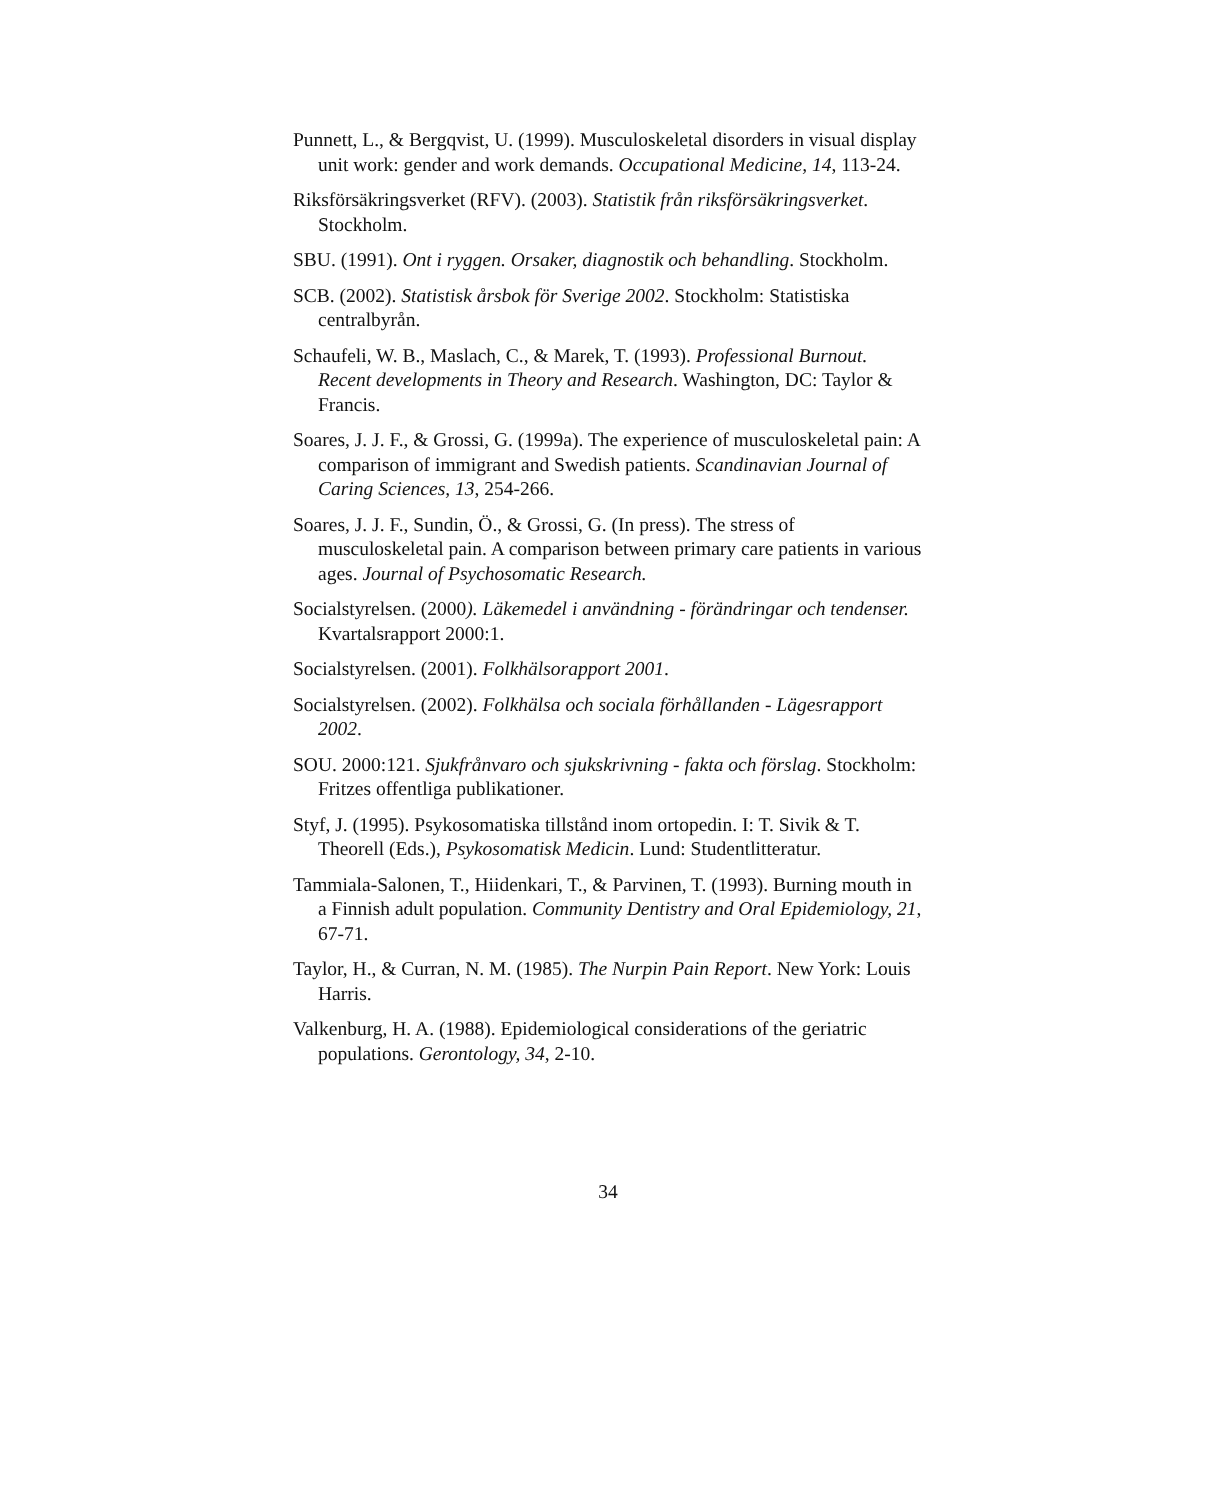Punnett, L., & Bergqvist, U. (1999). Musculoskeletal disorders in visual display unit work: gender and work demands. Occupational Medicine, 14, 113-24.
Riksförsäkringsverket (RFV). (2003). Statistik från riksförsäkringsverket. Stockholm.
SBU. (1991). Ont i ryggen. Orsaker, diagnostik och behandling. Stockholm.
SCB. (2002). Statistisk årsbok för Sverige 2002. Stockholm: Statistiska centralbyrån.
Schaufeli, W. B., Maslach, C., & Marek, T. (1993). Professional Burnout. Recent developments in Theory and Research. Washington, DC: Taylor & Francis.
Soares, J. J. F., & Grossi, G. (1999a). The experience of musculoskeletal pain: A comparison of immigrant and Swedish patients. Scandinavian Journal of Caring Sciences, 13, 254-266.
Soares, J. J. F., Sundin, Ö., & Grossi, G. (In press). The stress of musculoskeletal pain. A comparison between primary care patients in various ages. Journal of Psychosomatic Research.
Socialstyrelsen. (2000). Läkemedel i användning - förändringar och tendenser. Kvartalsrapport 2000:1.
Socialstyrelsen. (2001). Folkhälsorapport 2001.
Socialstyrelsen. (2002). Folkhälsa och sociala förhållanden - Lägesrapport 2002.
SOU. 2000:121. Sjukfrånvaro och sjukskrivning - fakta och förslag. Stockholm: Fritzes offentliga publikationer.
Styf, J. (1995). Psykosomatiska tillstånd inom ortopedin. I: T. Sivik & T. Theorell (Eds.), Psykosomatisk Medicin. Lund: Studentlitteratur.
Tammiala-Salonen, T., Hiidenkari, T., & Parvinen, T. (1993). Burning mouth in a Finnish adult population. Community Dentistry and Oral Epidemiology, 21, 67-71.
Taylor, H., & Curran, N. M. (1985). The Nurpin Pain Report. New York: Louis Harris.
Valkenburg, H. A. (1988). Epidemiological considerations of the geriatric populations. Gerontology, 34, 2-10.
34